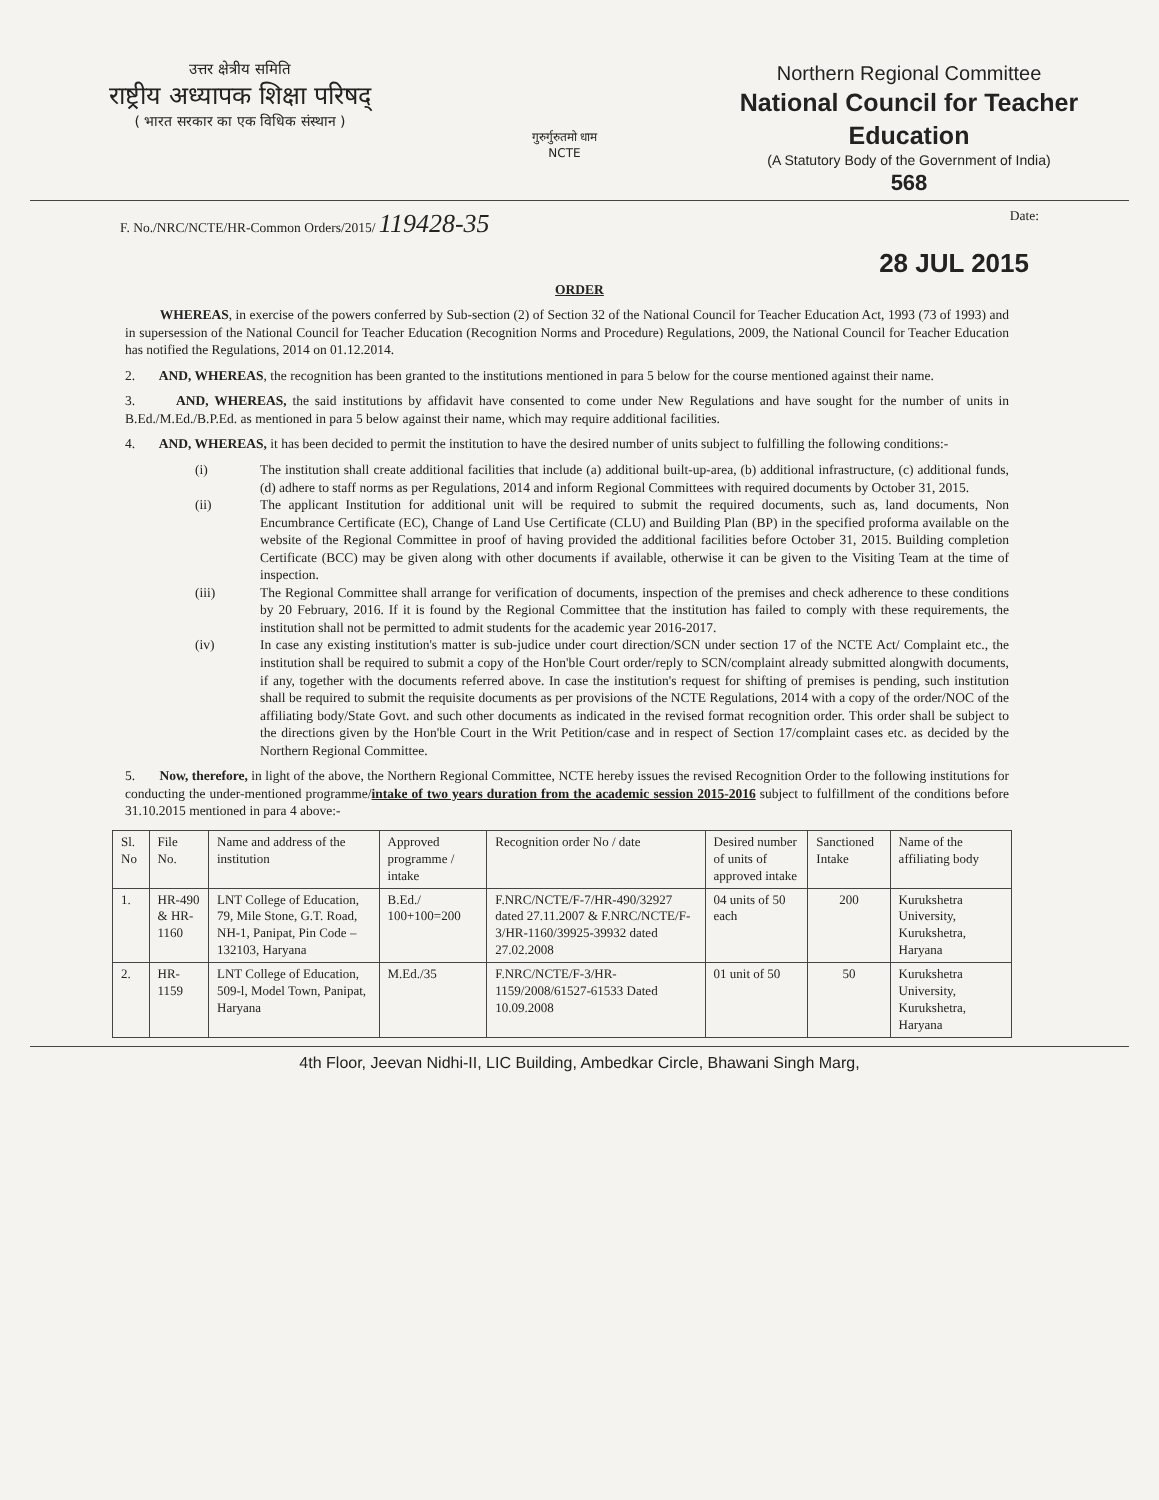उत्तर क्षेत्रीय समिति
राष्ट्रीय अध्यापक शिक्षा परिषद्
( भारत सरकार का एक विधिक संस्थान )
गुरुर्गुरुतमो धाम
NCTE
Northern Regional Committee
National Council for Teacher Education
(A Statutory Body of the Government of India)
568
F. No./NRC/NCTE/HR-Common Orders/2015/ 119428-35 Date:
28 JUL 2015
ORDER
WHEREAS, in exercise of the powers conferred by Sub-section (2) of Section 32 of the National Council for Teacher Education Act, 1993 (73 of 1993) and in supersession of the National Council for Teacher Education (Recognition Norms and Procedure) Regulations, 2009, the National Council for Teacher Education has notified the Regulations, 2014 on 01.12.2014.
2. AND, WHEREAS, the recognition has been granted to the institutions mentioned in para 5 below for the course mentioned against their name.
3. AND, WHEREAS, the said institutions by affidavit have consented to come under New Regulations and have sought for the number of units in B.Ed./M.Ed./B.P.Ed. as mentioned in para 5 below against their name, which may require additional facilities.
4. AND, WHEREAS, it has been decided to permit the institution to have the desired number of units subject to fulfilling the following conditions:-
(i) The institution shall create additional facilities that include (a) additional built-up-area, (b) additional infrastructure, (c) additional funds, (d) adhere to staff norms as per Regulations, 2014 and inform Regional Committees with required documents by October 31, 2015.
(ii) The applicant Institution for additional unit will be required to submit the required documents, such as, land documents, Non Encumbrance Certificate (EC), Change of Land Use Certificate (CLU) and Building Plan (BP) in the specified proforma available on the website of the Regional Committee in proof of having provided the additional facilities before October 31, 2015. Building completion Certificate (BCC) may be given along with other documents if available, otherwise it can be given to the Visiting Team at the time of inspection.
(iii) The Regional Committee shall arrange for verification of documents, inspection of the premises and check adherence to these conditions by 20 February, 2016. If it is found by the Regional Committee that the institution has failed to comply with these requirements, the institution shall not be permitted to admit students for the academic year 2016-2017.
(iv) In case any existing institution's matter is sub-judice under court direction/SCN under section 17 of the NCTE Act/ Complaint etc., the institution shall be required to submit a copy of the Hon'ble Court order/reply to SCN/complaint already submitted alongwith documents, if any, together with the documents referred above. In case the institution's request for shifting of premises is pending, such institution shall be required to submit the requisite documents as per provisions of the NCTE Regulations, 2014 with a copy of the order/NOC of the affiliating body/State Govt. and such other documents as indicated in the revised format recognition order. This order shall be subject to the directions given by the Hon'ble Court in the Writ Petition/case and in respect of Section 17/complaint cases etc. as decided by the Northern Regional Committee.
5. Now, therefore, in light of the above, the Northern Regional Committee, NCTE hereby issues the revised Recognition Order to the following institutions for conducting the under-mentioned programme/intake of two years duration from the academic session 2015-2016 subject to fulfillment of the conditions before 31.10.2015 mentioned in para 4 above:-
| Sl. No | File No. | Name and address of the institution | Approved programme / intake | Recognition order No / date | Desired number of units of approved intake | Sanctioned Intake | Name of the affiliating body |
| --- | --- | --- | --- | --- | --- | --- | --- |
| 1. | HR-490 & HR-1160 | LNT College of Education, 79, Mile Stone, G.T. Road, NH-1, Panipat, Pin Code – 132103, Haryana | B.Ed./ 100+100=200 | F.NRC/NCTE/F-7/HR-490/32927 dated 27.11.2007 & F.NRC/NCTE/F-3/HR-1160/39925-39932 dated 27.02.2008 | 04 units of 50 each | 200 | Kurukshetra University, Kurukshetra, Haryana |
| 2. | HR-1159 | LNT College of Education, 509-l, Model Town, Panipat, Haryana | M.Ed./35 | F.NRC/NCTE/F-3/HR-1159/2008/61527-61533 Dated 10.09.2008 | 01 unit of 50 | 50 | Kurukshetra University, Kurukshetra, Haryana |
4th Floor, Jeevan Nidhi-II, LIC Building, Ambedkar Circle, Bhawani Singh Marg,